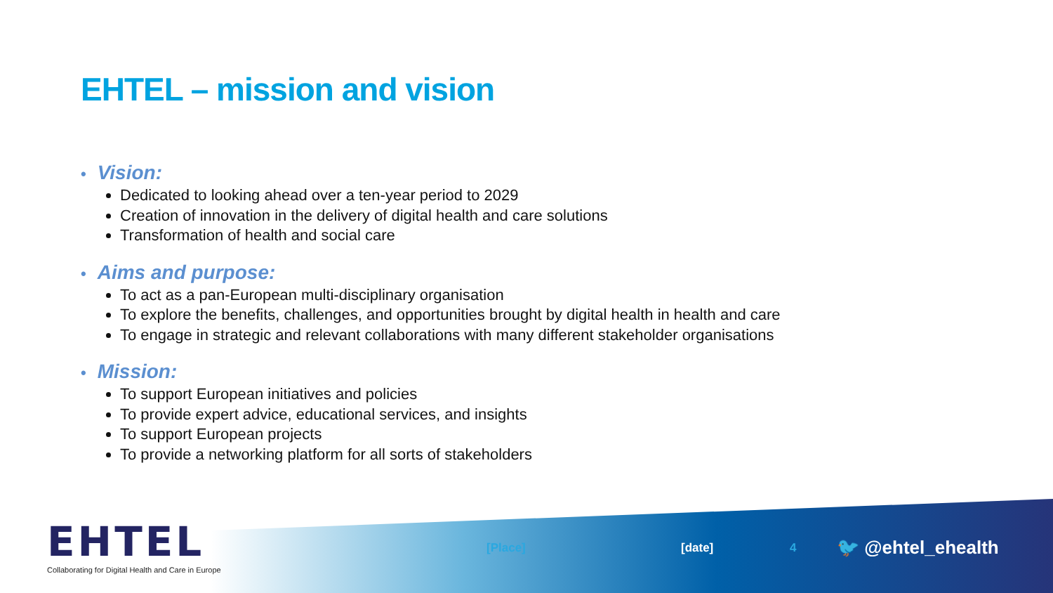EHTEL – mission and vision
• Vision:
Dedicated to looking ahead over a ten-year period to 2029
Creation of innovation in the delivery of digital health and care solutions
Transformation of health and social care
• Aims and purpose:
To act as a pan-European multi-disciplinary organisation
To explore the benefits, challenges, and opportunities brought by digital health in health and care
To engage in strategic and relevant collaborations with many different stakeholder organisations
• Mission:
To support European initiatives and policies
To provide expert advice, educational services, and insights
To support European projects
To provide a networking platform for all sorts of stakeholders
EHTEL
Collaborating for Digital Health and Care in Europe
[Place] [date] 4 🐦 @ehtel_ehealth